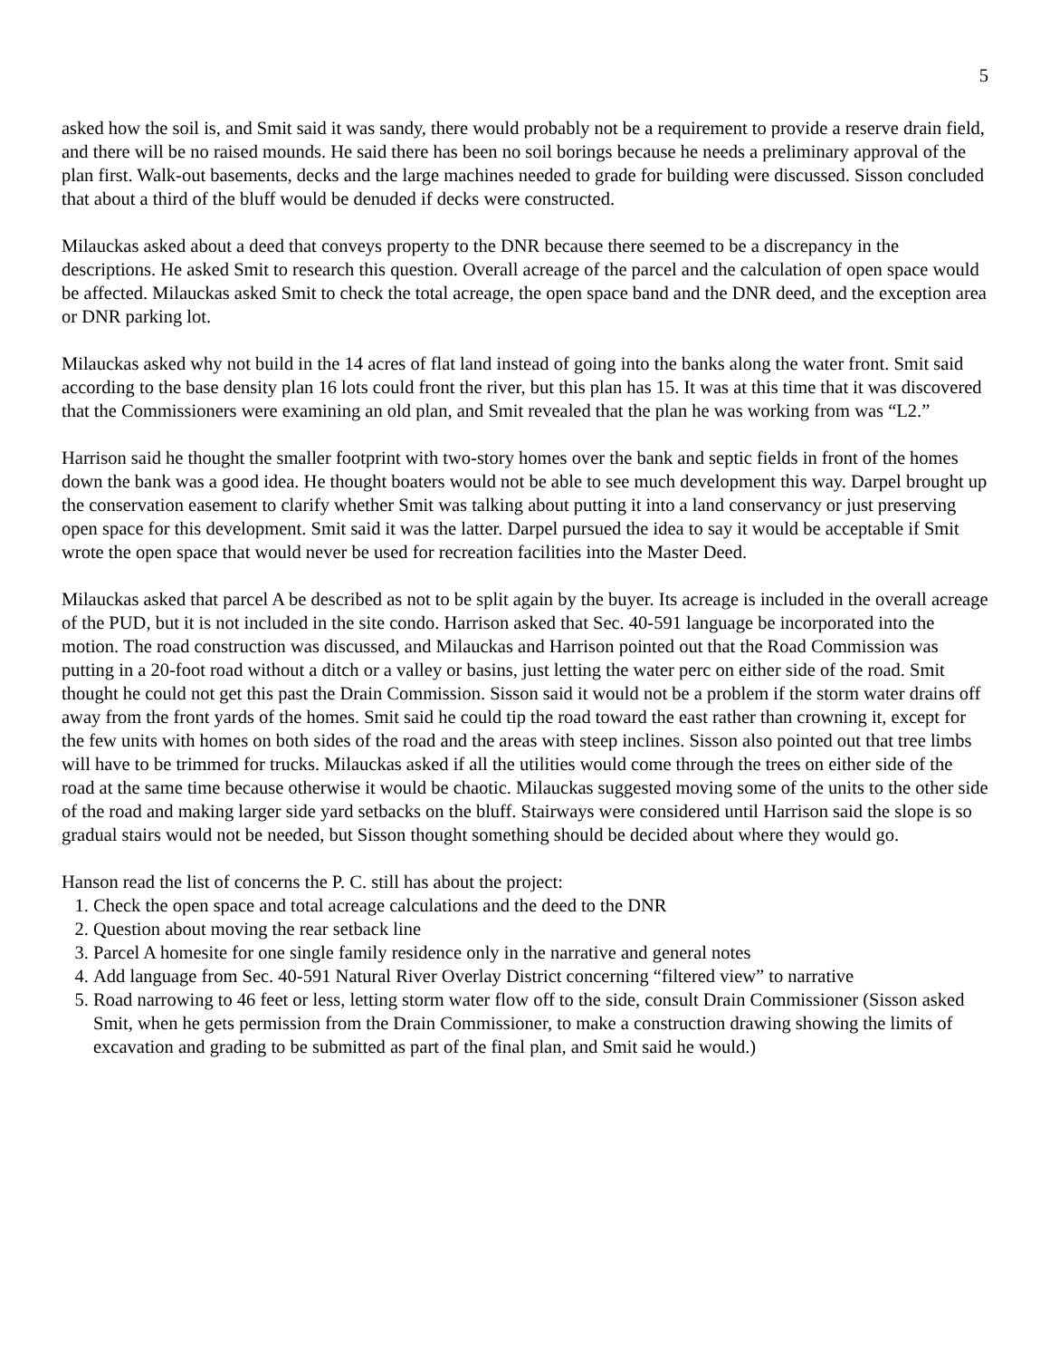5
asked how the soil is, and Smit said it was sandy, there would probably not be a requirement to provide a reserve drain field, and there will be no raised mounds. He said there has been no soil borings because he needs a preliminary approval of the plan first. Walk-out basements, decks and the large machines needed to grade for building were discussed. Sisson concluded that about a third of the bluff would be denuded if decks were constructed.
Milauckas asked about a deed that conveys property to the DNR because there seemed to be a discrepancy in the descriptions. He asked Smit to research this question. Overall acreage of the parcel and the calculation of open space would be affected. Milauckas asked Smit to check the total acreage, the open space band and the DNR deed, and the exception area or DNR parking lot.
Milauckas asked why not build in the 14 acres of flat land instead of going into the banks along the water front. Smit said according to the base density plan 16 lots could front the river, but this plan has 15. It was at this time that it was discovered that the Commissioners were examining an old plan, and Smit revealed that the plan he was working from was “L2.”
Harrison said he thought the smaller footprint with two-story homes over the bank and septic fields in front of the homes down the bank was a good idea. He thought boaters would not be able to see much development this way. Darpel brought up the conservation easement to clarify whether Smit was talking about putting it into a land conservancy or just preserving open space for this development. Smit said it was the latter. Darpel pursued the idea to say it would be acceptable if Smit wrote the open space that would never be used for recreation facilities into the Master Deed.
Milauckas asked that parcel A be described as not to be split again by the buyer. Its acreage is included in the overall acreage of the PUD, but it is not included in the site condo. Harrison asked that Sec. 40-591 language be incorporated into the motion. The road construction was discussed, and Milauckas and Harrison pointed out that the Road Commission was putting in a 20-foot road without a ditch or a valley or basins, just letting the water perc on either side of the road. Smit thought he could not get this past the Drain Commission. Sisson said it would not be a problem if the storm water drains off away from the front yards of the homes. Smit said he could tip the road toward the east rather than crowning it, except for the few units with homes on both sides of the road and the areas with steep inclines. Sisson also pointed out that tree limbs will have to be trimmed for trucks. Milauckas asked if all the utilities would come through the trees on either side of the road at the same time because otherwise it would be chaotic. Milauckas suggested moving some of the units to the other side of the road and making larger side yard setbacks on the bluff. Stairways were considered until Harrison said the slope is so gradual stairs would not be needed, but Sisson thought something should be decided about where they would go.
Hanson read the list of concerns the P. C. still has about the project:
1. Check the open space and total acreage calculations and the deed to the DNR
2. Question about moving the rear setback line
3. Parcel A homesite for one single family residence only in the narrative and general notes
4. Add language from Sec. 40-591 Natural River Overlay District concerning “filtered view” to narrative
5. Road narrowing to 46 feet or less, letting storm water flow off to the side, consult Drain Commissioner (Sisson asked Smit, when he gets permission from the Drain Commissioner, to make a construction drawing showing the limits of excavation and grading to be submitted as part of the final plan, and Smit said he would.)